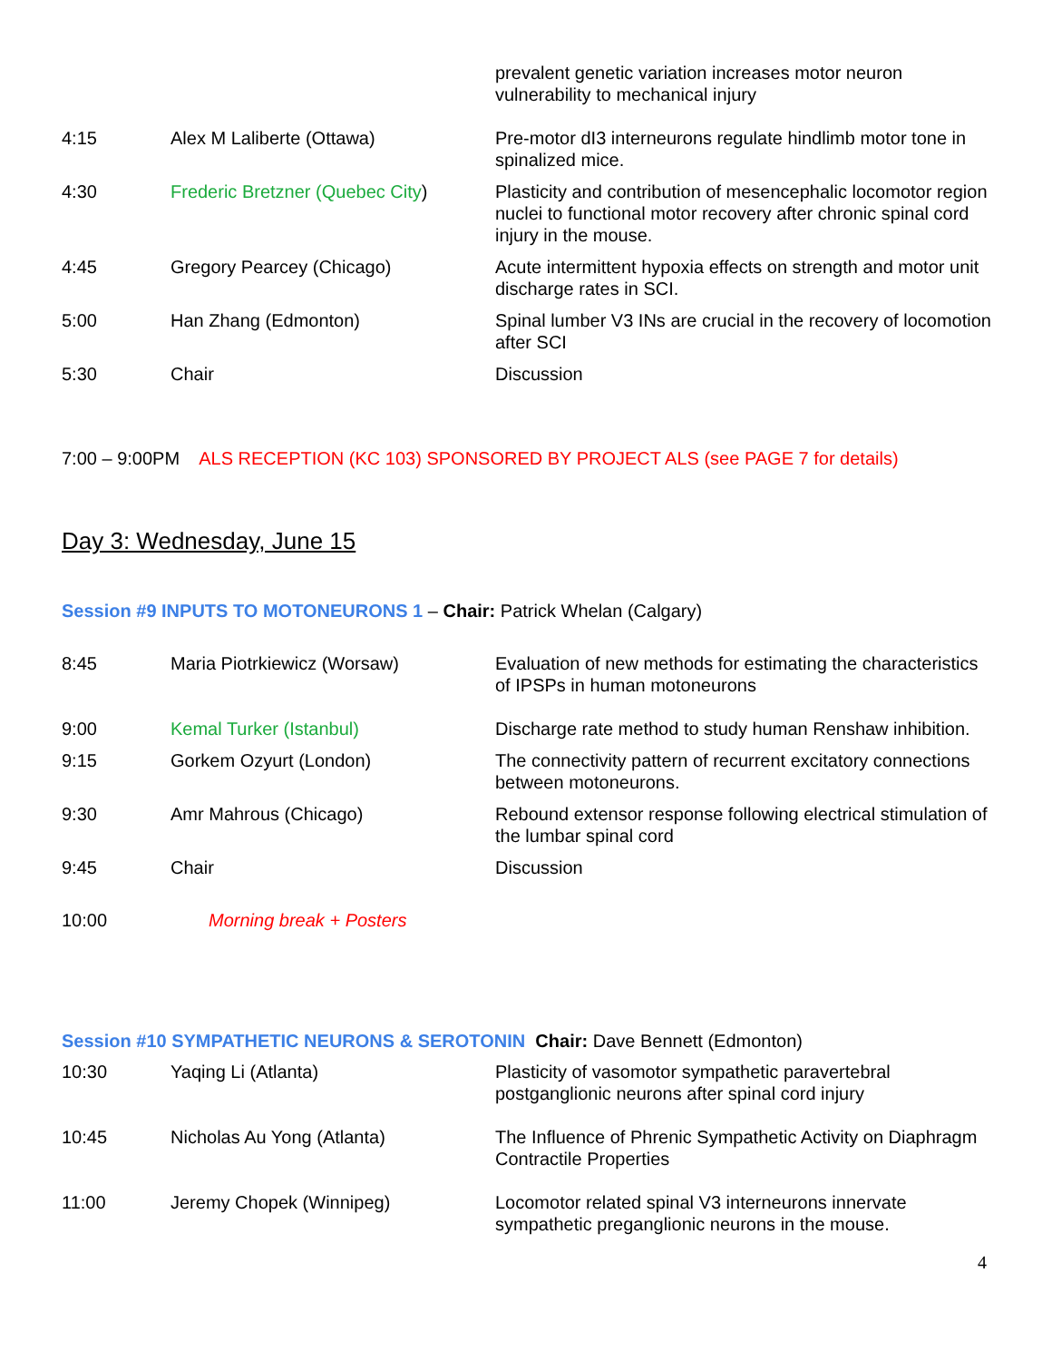| | | prevalent genetic variation increases motor neuron vulnerability to mechanical injury |
| 4:15 | Alex M Laliberte (Ottawa) | Pre-motor dI3 interneurons regulate hindlimb motor tone in spinalized mice. |
| 4:30 | Frederic Bretzner (Quebec City ) | Plasticity and contribution of mesencephalic locomotor region nuclei to functional motor recovery after chronic spinal cord injury in the mouse. |
| 4:45 | Gregory Pearcey (Chicago) | Acute intermittent hypoxia effects on strength and motor unit discharge rates in SCI. |
| 5:00 | Han Zhang (Edmonton) | Spinal lumber V3 INs are crucial in the recovery of locomotion after SCI |
| 5:30 | Chair | Discussion |
7:00 – 9:00PM ALS RECEPTION (KC 103) SPONSORED BY PROJECT ALS (see PAGE 7 for details)
Day 3: Wednesday, June 15
Session #9 INPUTS TO MOTONEURONS 1 – Chair: Patrick Whelan (Calgary)
| 8:45 | Maria Piotrkiewicz (Worsaw) | Evaluation of new methods for estimating the characteristics of IPSPs in human motoneurons |
| 9:00 | Kemal Turker (Istanbul) | Discharge rate method to study human Renshaw inhibition. |
| 9:15 | Gorkem Ozyurt (London) | The connectivity pattern of recurrent excitatory connections between motoneurons. |
| 9:30 | Amr Mahrous (Chicago) | Rebound extensor response following electrical stimulation of the lumbar spinal cord |
| 9:45 | Chair | Discussion |
| 10:00 | Morning break + Posters | |
Session #10 SYMPATHETIC NEURONS & SEROTONIN Chair: Dave Bennett (Edmonton)
| 10:30 | Yaqing Li (Atlanta) | Plasticity of vasomotor sympathetic paravertebral postganglionic neurons after spinal cord injury |
| 10:45 | Nicholas Au Yong (Atlanta) | The Influence of Phrenic Sympathetic Activity on Diaphragm Contractile Properties |
| 11:00 | Jeremy Chopek (Winnipeg) | Locomotor related spinal V3 interneurons innervate sympathetic preganglionic neurons in the mouse. |
4